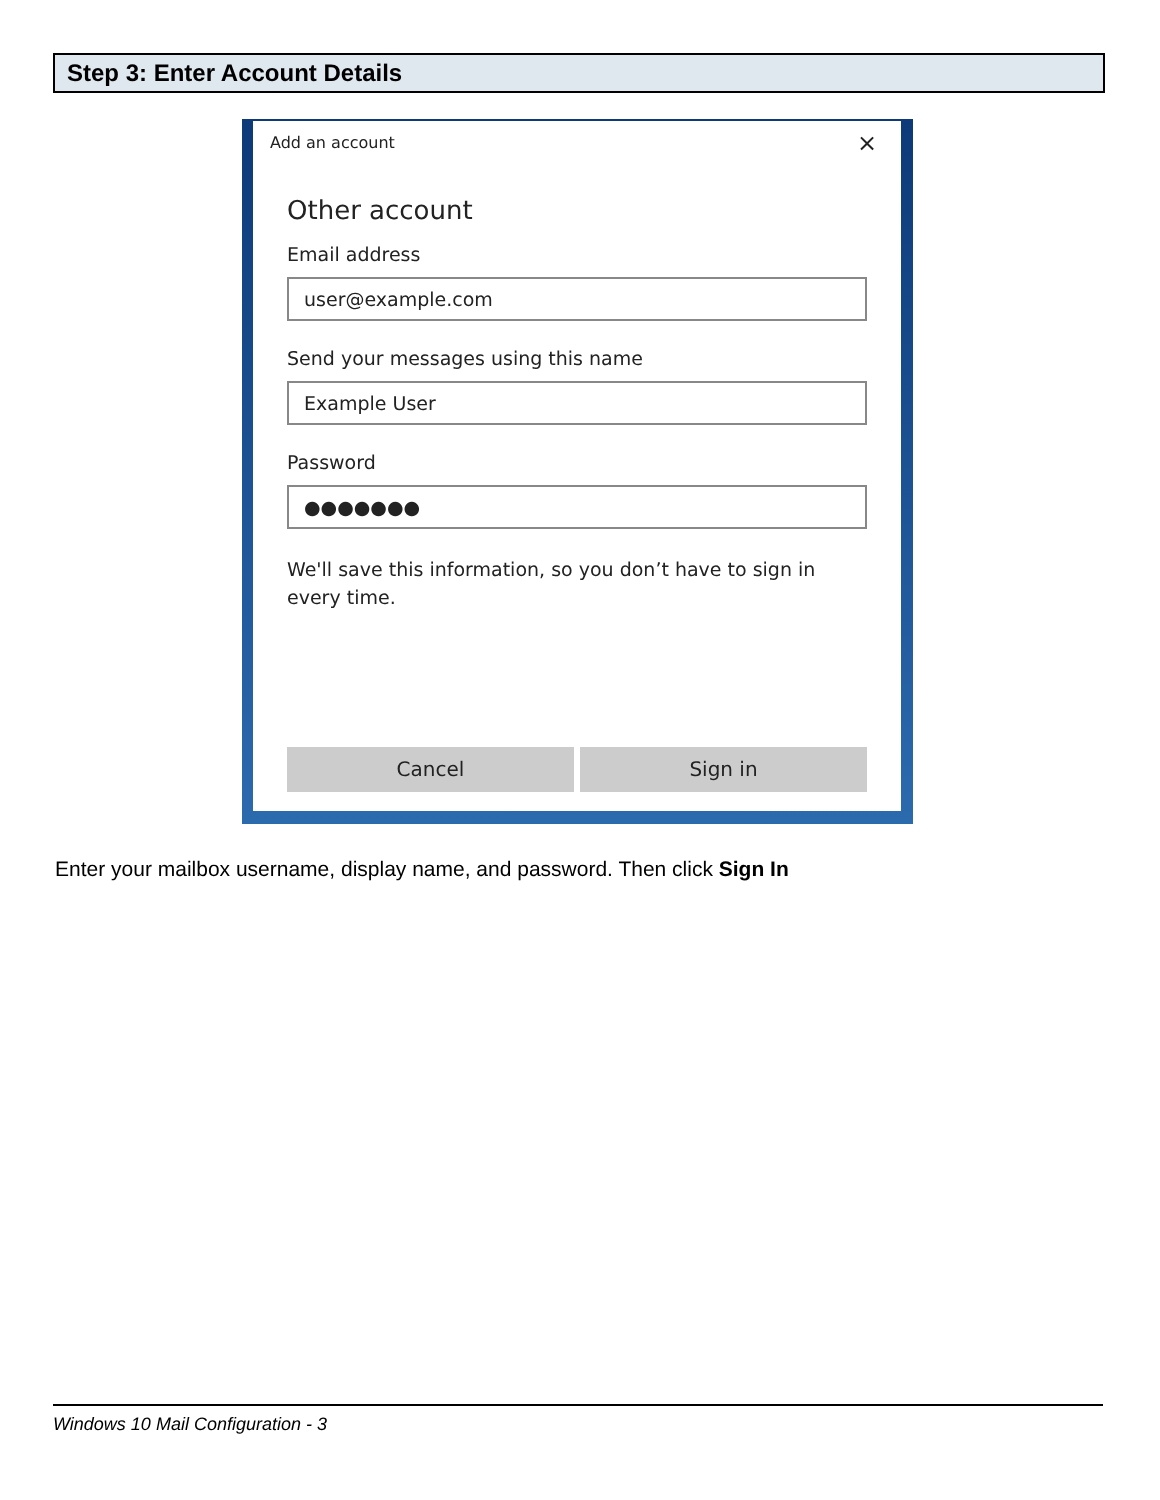Step 3: Enter Account Details
Add an account ×
Other account
Email address
user@example.com
Send your messages using this name
Example User
Password
●●●●●●●
We'll save this information, so you don’t have to sign in every time.
Cancel Sign in
Enter your mailbox username, display name, and password. Then click Sign In
Windows 10 Mail Configuration - 3